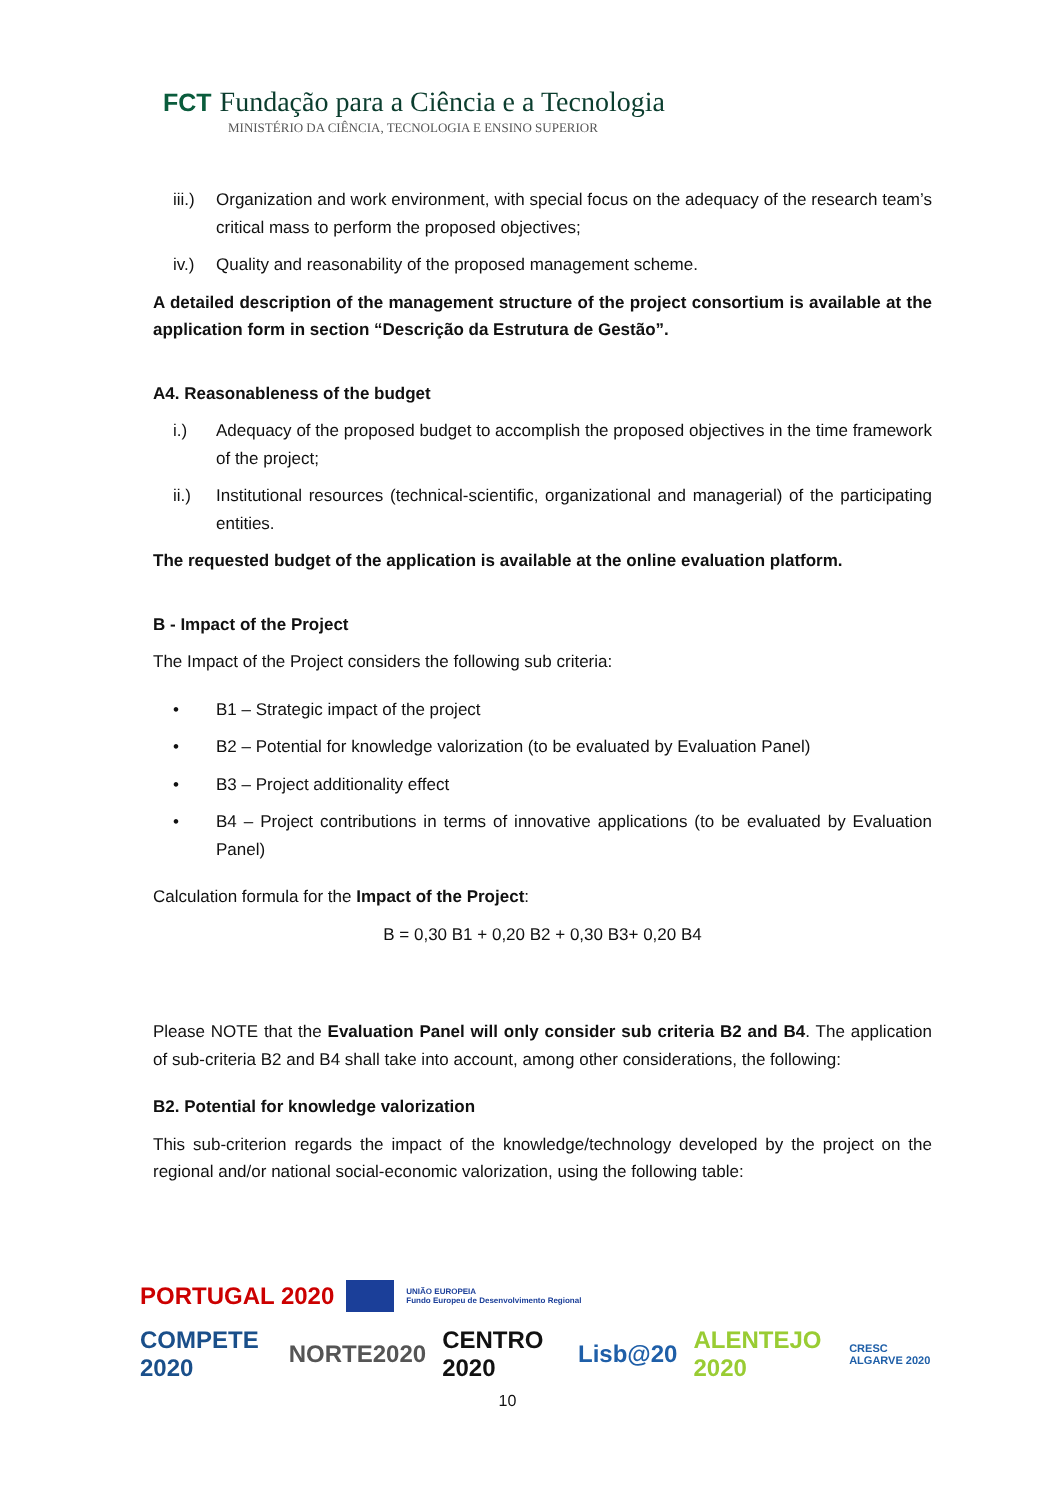FCT Fundação para a Ciência e a Tecnologia
MINISTÉRIO DA CIÊNCIA, TECNOLOGIA E ENSINO SUPERIOR
iii.) Organization and work environment, with special focus on the adequacy of the research team’s critical mass to perform the proposed objectives;
iv.) Quality and reasonability of the proposed management scheme.
A detailed description of the management structure of the project consortium is available at the application form in section “Descrição da Estrutura de Gestão”.
A4. Reasonableness of the budget
i.) Adequacy of the proposed budget to accomplish the proposed objectives in the time framework of the project;
ii.) Institutional resources (technical-scientific, organizational and managerial) of the participating entities.
The requested budget of the application is available at the online evaluation platform.
B - Impact of the Project
The Impact of the Project considers the following sub criteria:
• B1 – Strategic impact of the project
• B2 – Potential for knowledge valorization (to be evaluated by Evaluation Panel)
• B3 – Project additionality effect
• B4 – Project contributions in terms of innovative applications (to be evaluated by Evaluation Panel)
Calculation formula for the Impact of the Project:
B = 0,30 B1 + 0,20 B2 + 0,30 B3+ 0,20 B4
Please NOTE that the Evaluation Panel will only consider sub criteria B2 and B4. The application of sub-criteria B2 and B4 shall take into account, among other considerations, the following:
B2. Potential for knowledge valorization
This sub-criterion regards the impact of the knowledge/technology developed by the project on the regional and/or national social-economic valorization, using the following table:
PORTUGAL 2020 UNIÃO EUROPEIA
Fundo Europeu de Desenvolvimento Regional
COMPETE 2020 NORTE2020 CENTRO 2020 Lisb@20 ALENTEJO 2020 CRESC ALGARVE 2020
10